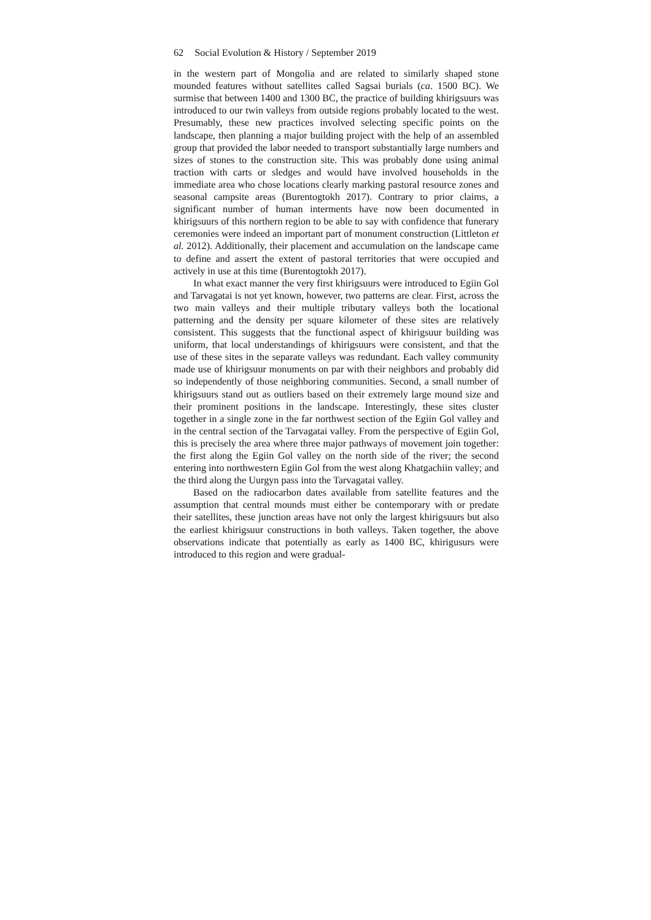62 Social Evolution & History / September 2019
in the western part of Mongolia and are related to similarly shaped stone mounded features without satellites called Sagsai burials (ca. 1500 BC). We surmise that between 1400 and 1300 BC, the practice of building khirigsuurs was introduced to our twin valleys from outside regions probably located to the west. Presumably, these new practices involved selecting specific points on the landscape, then planning a major building project with the help of an assembled group that provided the labor needed to transport substantially large numbers and sizes of stones to the construction site. This was probably done using animal traction with carts or sledges and would have involved households in the immediate area who chose locations clearly marking pastoral resource zones and seasonal campsite areas (Burentogtokh 2017). Contrary to prior claims, a significant number of human interments have now been documented in khirigsuurs of this northern region to be able to say with confidence that funerary ceremonies were indeed an important part of monument construction (Littleton et al. 2012). Additionally, their placement and accumulation on the landscape came to define and assert the extent of pastoral territories that were occupied and actively in use at this time (Burentogtokh 2017).
In what exact manner the very first khirigsuurs were introduced to Egiin Gol and Tarvagatai is not yet known, however, two patterns are clear. First, across the two main valleys and their multiple tributary valleys both the locational patterning and the density per square kilometer of these sites are relatively consistent. This suggests that the functional aspect of khirigsuur building was uniform, that local understandings of khirigsuurs were consistent, and that the use of these sites in the separate valleys was redundant. Each valley community made use of khirigsuur monuments on par with their neighbors and probably did so independently of those neighboring communities. Second, a small number of khirigsuurs stand out as outliers based on their extremely large mound size and their prominent positions in the landscape. Interestingly, these sites cluster together in a single zone in the far northwest section of the Egiin Gol valley and in the central section of the Tarvagatai valley. From the perspective of Egiin Gol, this is precisely the area where three major pathways of movement join together: the first along the Egiin Gol valley on the north side of the river; the second entering into northwestern Egiin Gol from the west along Khatgachiin valley; and the third along the Uurgyn pass into the Tarvagatai valley.
Based on the radiocarbon dates available from satellite features and the assumption that central mounds must either be contemporary with or predate their satellites, these junction areas have not only the largest khirigsuurs but also the earliest khirigsuur constructions in both valleys. Taken together, the above observations indicate that potentially as early as 1400 BC, khirigusurs were introduced to this region and were gradual-